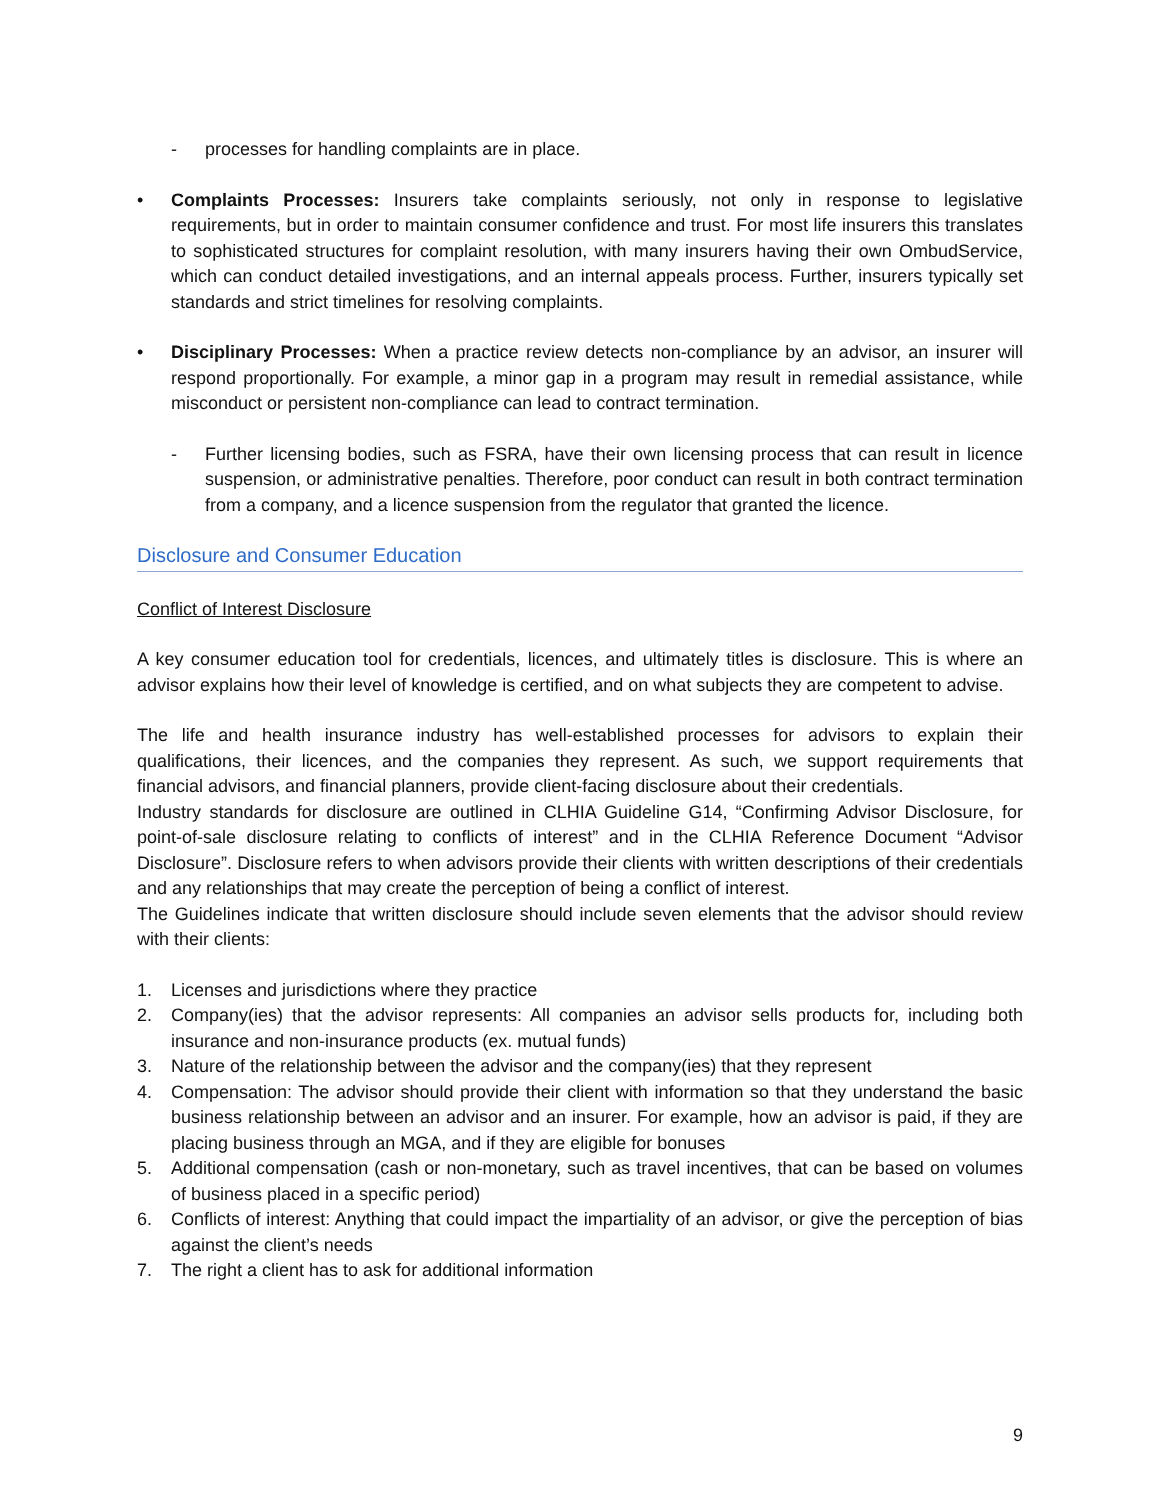- processes for handling complaints are in place.
• Complaints Processes: Insurers take complaints seriously, not only in response to legislative requirements, but in order to maintain consumer confidence and trust. For most life insurers this translates to sophisticated structures for complaint resolution, with many insurers having their own OmbudService, which can conduct detailed investigations, and an internal appeals process. Further, insurers typically set standards and strict timelines for resolving complaints.
• Disciplinary Processes: When a practice review detects non-compliance by an advisor, an insurer will respond proportionally. For example, a minor gap in a program may result in remedial assistance, while misconduct or persistent non-compliance can lead to contract termination.
- Further licensing bodies, such as FSRA, have their own licensing process that can result in licence suspension, or administrative penalties. Therefore, poor conduct can result in both contract termination from a company, and a licence suspension from the regulator that granted the licence.
Disclosure and Consumer Education
Conflict of Interest Disclosure
A key consumer education tool for credentials, licences, and ultimately titles is disclosure. This is where an advisor explains how their level of knowledge is certified, and on what subjects they are competent to advise.
The life and health insurance industry has well-established processes for advisors to explain their qualifications, their licences, and the companies they represent. As such, we support requirements that financial advisors, and financial planners, provide client-facing disclosure about their credentials.
Industry standards for disclosure are outlined in CLHIA Guideline G14, “Confirming Advisor Disclosure, for point-of-sale disclosure relating to conflicts of interest” and in the CLHIA Reference Document “Advisor Disclosure”. Disclosure refers to when advisors provide their clients with written descriptions of their credentials and any relationships that may create the perception of being a conflict of interest.
The Guidelines indicate that written disclosure should include seven elements that the advisor should review with their clients:
1. Licenses and jurisdictions where they practice
2. Company(ies) that the advisor represents: All companies an advisor sells products for, including both insurance and non-insurance products (ex. mutual funds)
3. Nature of the relationship between the advisor and the company(ies) that they represent
4. Compensation: The advisor should provide their client with information so that they understand the basic business relationship between an advisor and an insurer. For example, how an advisor is paid, if they are placing business through an MGA, and if they are eligible for bonuses
5. Additional compensation (cash or non-monetary, such as travel incentives, that can be based on volumes of business placed in a specific period)
6. Conflicts of interest: Anything that could impact the impartiality of an advisor, or give the perception of bias against the client’s needs
7. The right a client has to ask for additional information
9